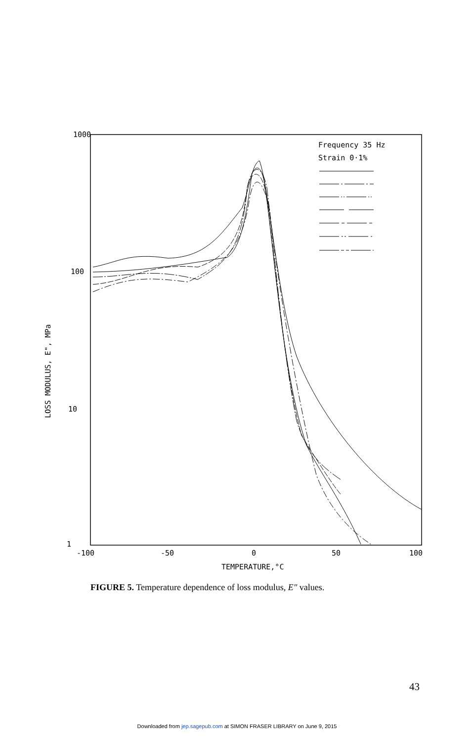1000
100
10
1
-100
-50
0
50
100
TEMPERATURE,°C
LOSS MODULUS, E", MPa
Frequency 35 Hz
Strain 0·1%
FIGURE 5. Temperature dependence of loss modulus, E″ values.
43
Downloaded from jep.sagepub.com at SIMON FRASER LIBRARY on June 9, 2015